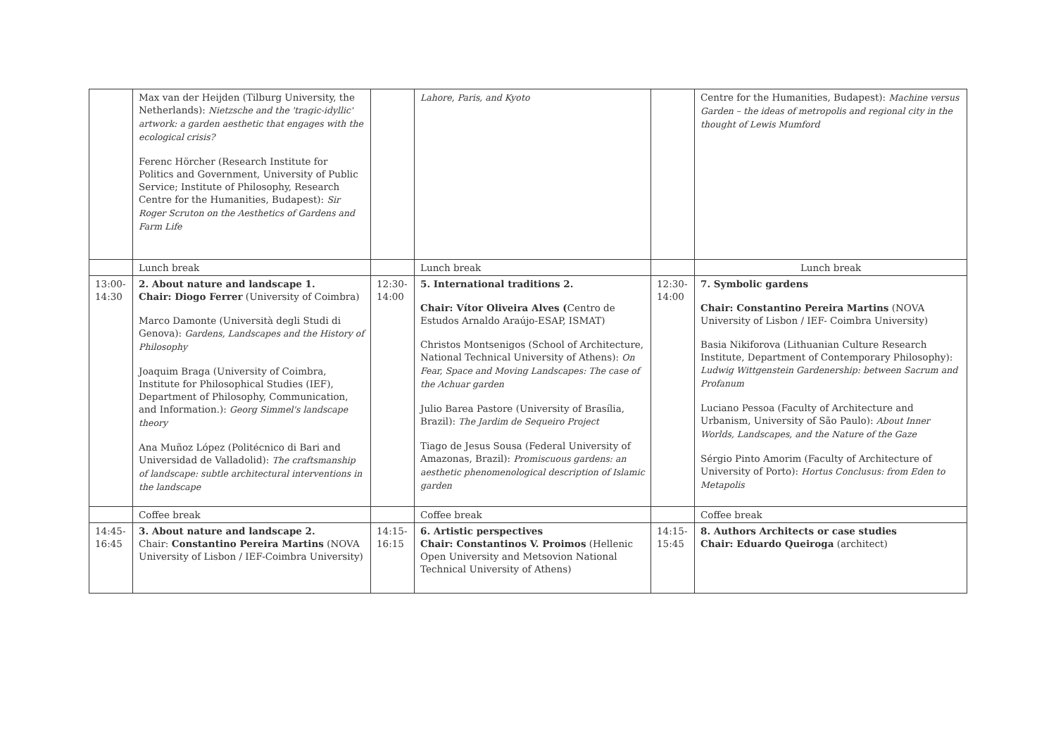| | Max van der Heijden (Tilburg University, the Netherlands): Nietzsche and the 'tragic-idyllic' artwork: a garden aesthetic that engages with the ecological crisis? Ferenc Hörcher (Research Institute for Politics and Government, University of Public Service; Institute of Philosophy, Research Centre for the Humanities, Budapest): Sir Roger Scruton on the Aesthetics of Gardens and Farm Life | | Lahore, Paris, and Kyoto | | Centre for the Humanities, Budapest): Machine versus Garden – the ideas of metropolis and regional city in the thought of Lewis Mumford |
| | Lunch break | | Lunch break | | Lunch break |
| 13:00- 14:30 | 2. About nature and landscape 1. Chair: Diogo Ferrer (University of Coimbra) Marco Damonte (Università degli Studi di Genova): Gardens, Landscapes and the History of Philosophy Joaquim Braga (University of Coimbra, Institute for Philosophical Studies (IEF), Department of Philosophy, Communication, and Information.): Georg Simmel's landscape theory Ana Muñoz López (Politécnico di Bari and Universidad de Valladolid): The craftsmanship of landscape: subtle architectural interventions in the landscape | 12:30- 14:00 | 5. International traditions 2. Chair: Vítor Oliveira Alves ( Centro de Estudos Arnaldo Araújo-ESAP, ISMAT) Christos Montsenigos (School of Architecture, National Technical University of Athens): On Fear, Space and Moving Landscapes: The case of the Achuar garden Julio Barea Pastore (University of Brasília, Brazil): The Jardim de Sequeiro Project Tiago de Jesus Sousa (Federal University of Amazonas, Brazil): Promiscuous gardens: an aesthetic phenomenological description of Islamic garden | 12:30- 14:00 | 7. Symbolic gardens Chair: Constantino Pereira Martins (NOVA University of Lisbon / IEF- Coimbra University) Basia Nikiforova (Lithuanian Culture Research Institute, Department of Contemporary Philosophy): Ludwig Wittgenstein Gardenership: between Sacrum and Profanum Luciano Pessoa (Faculty of Architecture and Urbanism, University of São Paulo): About Inner Worlds, Landscapes, and the Nature of the Gaze Sérgio Pinto Amorim (Faculty of Architecture of University of Porto): Hortus Conclusus: from Eden to Metapolis |
| | Coffee break | | Coffee break | | Coffee break |
| 14:45- 16:45 | 3. About nature and landscape 2. Chair: Constantino Pereira Martins (NOVA University of Lisbon / IEF-Coimbra University) | 14:15- 16:15 | 6. Artistic perspectives Chair: Constantinos V. Proimos (Hellenic Open University and Metsovion National Technical University of Athens) | 14:15- 15:45 | 8. Authors Architects or case studies Chair: Eduardo Queiroga (architect) |